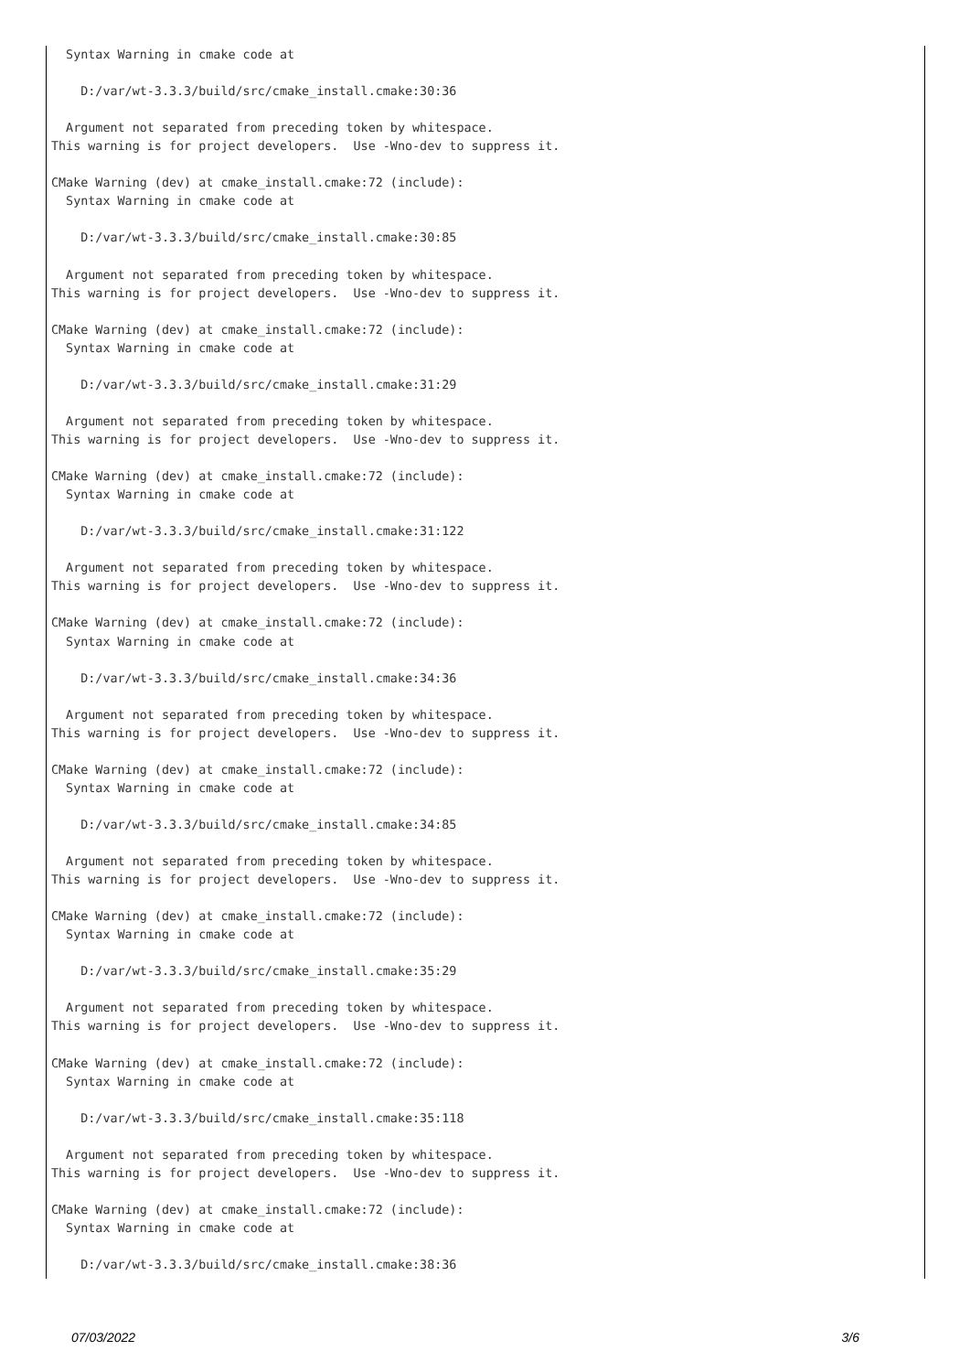Syntax Warning in cmake code at

    D:/var/wt-3.3.3/build/src/cmake_install.cmake:30:36

  Argument not separated from preceding token by whitespace.
This warning is for project developers.  Use -Wno-dev to suppress it.

CMake Warning (dev) at cmake_install.cmake:72 (include):
  Syntax Warning in cmake code at

    D:/var/wt-3.3.3/build/src/cmake_install.cmake:30:85

  Argument not separated from preceding token by whitespace.
This warning is for project developers.  Use -Wno-dev to suppress it.

CMake Warning (dev) at cmake_install.cmake:72 (include):
  Syntax Warning in cmake code at

    D:/var/wt-3.3.3/build/src/cmake_install.cmake:31:29

  Argument not separated from preceding token by whitespace.
This warning is for project developers.  Use -Wno-dev to suppress it.

CMake Warning (dev) at cmake_install.cmake:72 (include):
  Syntax Warning in cmake code at

    D:/var/wt-3.3.3/build/src/cmake_install.cmake:31:122

  Argument not separated from preceding token by whitespace.
This warning is for project developers.  Use -Wno-dev to suppress it.

CMake Warning (dev) at cmake_install.cmake:72 (include):
  Syntax Warning in cmake code at

    D:/var/wt-3.3.3/build/src/cmake_install.cmake:34:36

  Argument not separated from preceding token by whitespace.
This warning is for project developers.  Use -Wno-dev to suppress it.

CMake Warning (dev) at cmake_install.cmake:72 (include):
  Syntax Warning in cmake code at

    D:/var/wt-3.3.3/build/src/cmake_install.cmake:34:85

  Argument not separated from preceding token by whitespace.
This warning is for project developers.  Use -Wno-dev to suppress it.

CMake Warning (dev) at cmake_install.cmake:72 (include):
  Syntax Warning in cmake code at

    D:/var/wt-3.3.3/build/src/cmake_install.cmake:35:29

  Argument not separated from preceding token by whitespace.
This warning is for project developers.  Use -Wno-dev to suppress it.

CMake Warning (dev) at cmake_install.cmake:72 (include):
  Syntax Warning in cmake code at

    D:/var/wt-3.3.3/build/src/cmake_install.cmake:35:118

  Argument not separated from preceding token by whitespace.
This warning is for project developers.  Use -Wno-dev to suppress it.

CMake Warning (dev) at cmake_install.cmake:72 (include):
  Syntax Warning in cmake code at

    D:/var/wt-3.3.3/build/src/cmake_install.cmake:38:36
07/03/2022 3/6